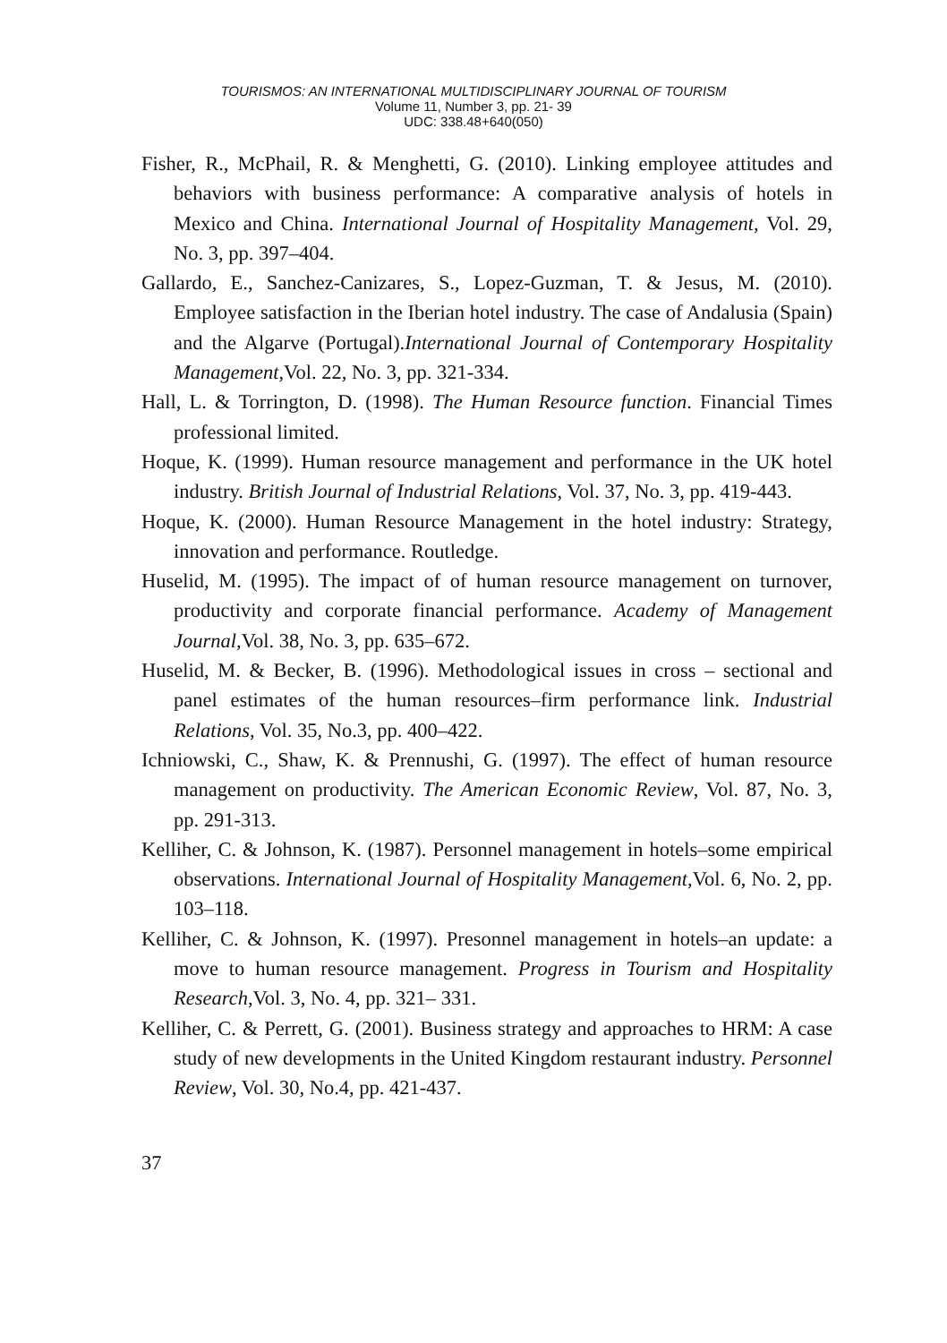TOURISMOS: AN INTERNATIONAL MULTIDISCIPLINARY JOURNAL OF TOURISM
Volume 11, Number 3, pp. 21- 39
UDC: 338.48+640(050)
Fisher, R., McPhail, R. & Menghetti, G. (2010). Linking employee attitudes and behaviors with business performance: A comparative analysis of hotels in Mexico and China. International Journal of Hospitality Management, Vol. 29, No. 3, pp. 397–404.
Gallardo, E., Sanchez-Canizares, S., Lopez-Guzman, T. & Jesus, M. (2010). Employee satisfaction in the Iberian hotel industry. The case of Andalusia (Spain) and the Algarve (Portugal).International Journal of Contemporary Hospitality Management,Vol. 22, No. 3, pp. 321-334.
Hall, L. & Torrington, D. (1998). The Human Resource function. Financial Times professional limited.
Hoque, K. (1999). Human resource management and performance in the UK hotel industry. British Journal of Industrial Relations, Vol. 37, No. 3, pp. 419-443.
Hoque, K. (2000). Human Resource Management in the hotel industry: Strategy, innovation and performance. Routledge.
Huselid, M. (1995). The impact of of human resource management on turnover, productivity and corporate financial performance. Academy of Management Journal, Vol. 38, No. 3, pp. 635–672.
Huselid, M. & Becker, B. (1996). Methodological issues in cross – sectional and panel estimates of the human resources–firm performance link. Industrial Relations, Vol. 35, No.3, pp. 400–422.
Ichniowski, C., Shaw, K. & Prennushi, G. (1997). The effect of human resource management on productivity. The American Economic Review, Vol. 87, No. 3, pp. 291-313.
Kelliher, C. & Johnson, K. (1987). Personnel management in hotels–some empirical observations. International Journal of Hospitality Management,Vol. 6, No. 2, pp. 103–118.
Kelliher, C. & Johnson, K. (1997). Presonnel management in hotels–an update: a move to human resource management. Progress in Tourism and Hospitality Research,Vol. 3, No. 4, pp. 321– 331.
Kelliher, C. & Perrett, G. (2001). Business strategy and approaches to HRM: A case study of new developments in the United Kingdom restaurant industry. Personnel Review, Vol. 30, No.4, pp. 421-437.
37